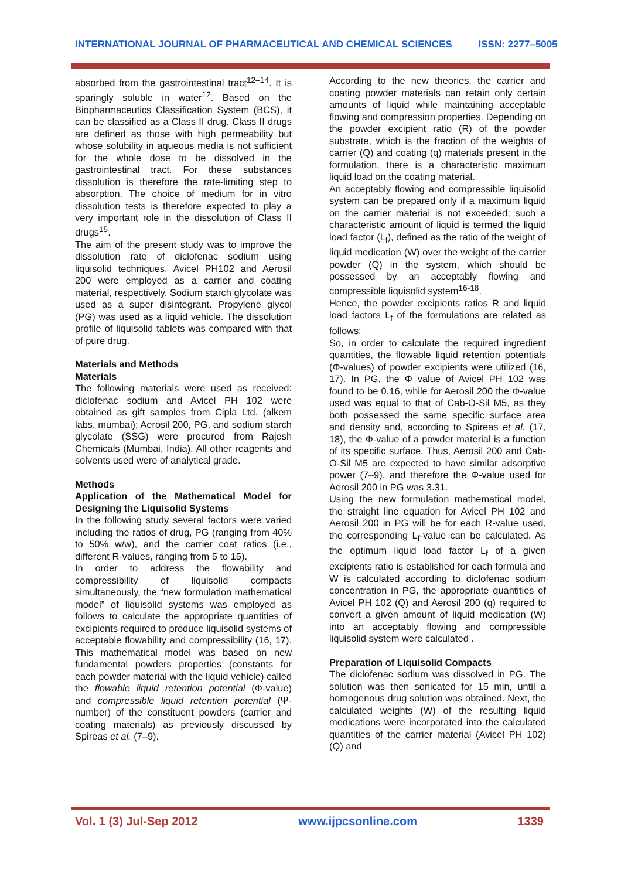INTERNATIONAL JOURNAL OF PHARMACEUTICAL AND CHEMICAL SCIENCES ISSN: 2277–5005
absorbed from the gastrointestinal tract<sup>12–14</sup>. It is sparingly soluble in water<sup>12</sup>. Based on the Biopharmaceutics Classification System (BCS), it can be classified as a Class II drug. Class II drugs are defined as those with high permeability but whose solubility in aqueous media is not sufficient for the whole dose to be dissolved in the gastrointestinal tract. For these substances dissolution is therefore the rate-limiting step to absorption. The choice of medium for in vitro dissolution tests is therefore expected to play a very important role in the dissolution of Class II drugs<sup>15</sup>.
The aim of the present study was to improve the dissolution rate of diclofenac sodium using liquisolid techniques. Avicel PH102 and Aerosil 200 were employed as a carrier and coating material, respectively. Sodium starch glycolate was used as a super disintegrant. Propylene glycol (PG) was used as a liquid vehicle. The dissolution profile of liquisolid tablets was compared with that of pure drug.
Materials and Methods
Materials
The following materials were used as received: diclofenac sodium and Avicel PH 102 were obtained as gift samples from Cipla Ltd. (alkem labs, mumbai); Aerosil 200, PG, and sodium starch glycolate (SSG) were procured from Rajesh Chemicals (Mumbai, India). All other reagents and solvents used were of analytical grade.
Methods
Application of the Mathematical Model for Designing the Liquisolid Systems
In the following study several factors were varied including the ratios of drug, PG (ranging from 40% to 50% w/w), and the carrier coat ratios (i.e., different R-values, ranging from 5 to 15).
In order to address the flowability and compressibility of liquisolid compacts simultaneously, the “new formulation mathematical model” of liquisolid systems was employed as follows to calculate the appropriate quantities of excipients required to produce liquisolid systems of acceptable flowability and compressibility (16, 17). This mathematical model was based on new fundamental powders properties (constants for each powder material with the liquid vehicle) called the flowable liquid retention potential (Φ-value) and compressible liquid retention potential (Ψ-number) of the constituent powders (carrier and coating materials) as previously discussed by Spireas et al. (7–9).
According to the new theories, the carrier and coating powder materials can retain only certain amounts of liquid while maintaining acceptable flowing and compression properties. Depending on the powder excipient ratio (R) of the powder substrate, which is the fraction of the weights of carrier (Q) and coating (q) materials present in the formulation, there is a characteristic maximum liquid load on the coating material.
An acceptably flowing and compressible liquisolid system can be prepared only if a maximum liquid on the carrier material is not exceeded; such a characteristic amount of liquid is termed the liquid load factor (L<sub>f</sub>), defined as the ratio of the weight of liquid medication (W) over the weight of the carrier powder (Q) in the system, which should be possessed by an acceptably flowing and compressible liquisolid system<sup>16-18</sup>.
Hence, the powder excipients ratios R and liquid load factors L<sub>f</sub> of the formulations are related as follows:
So, in order to calculate the required ingredient quantities, the flowable liquid retention potentials (Φ-values) of powder excipients were utilized (16, 17). In PG, the Φ value of Avicel PH 102 was found to be 0.16, while for Aerosil 200 the Φ-value used was equal to that of Cab-O-Sil M5, as they both possessed the same specific surface area and density and, according to Spireas et al. (17, 18), the Φ-value of a powder material is a function of its specific surface. Thus, Aerosil 200 and Cab-O-Sil M5 are expected to have similar adsorptive power (7–9), and therefore the Φ-value used for Aerosil 200 in PG was 3.31.
Using the new formulation mathematical model, the straight line equation for Avicel PH 102 and Aerosil 200 in PG will be for each R-value used, the corresponding L<sub>f</sub>-value can be calculated. As the optimum liquid load factor L<sub>f</sub> of a given excipients ratio is established for each formula and W is calculated according to diclofenac sodium concentration in PG, the appropriate quantities of Avicel PH 102 (Q) and Aerosil 200 (q) required to convert a given amount of liquid medication (W) into an acceptably flowing and compressible liquisolid system were calculated .
Preparation of Liquisolid Compacts
The diclofenac sodium was dissolved in PG. The solution was then sonicated for 15 min, until a homogenous drug solution was obtained. Next, the calculated weights (W) of the resulting liquid medications were incorporated into the calculated quantities of the carrier material (Avicel PH 102) (Q) and
Vol. 1 (3) Jul-Sep 2012 www.ijpcsonline.com 1339